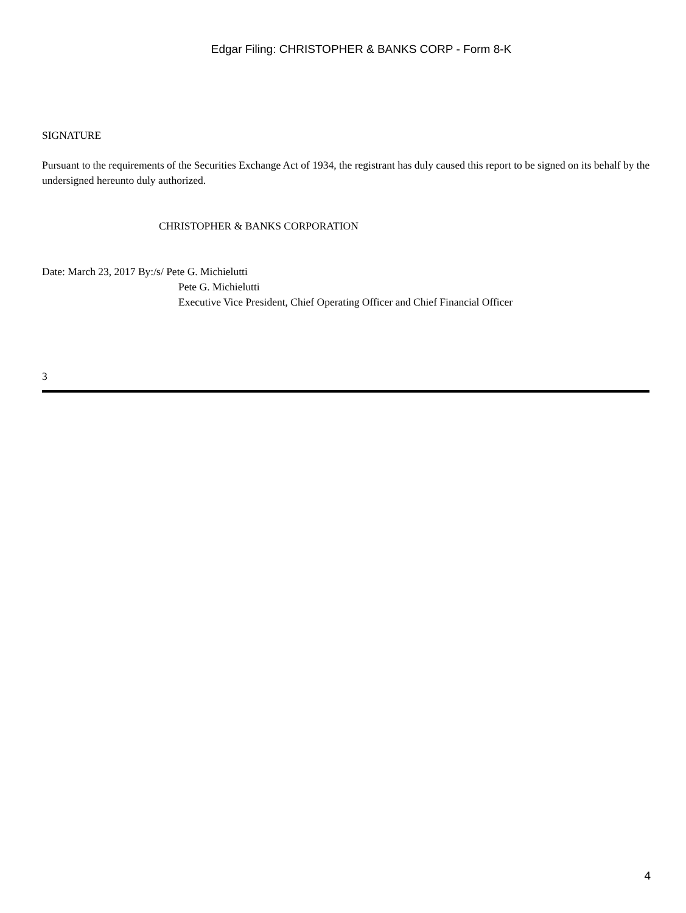Edgar Filing: CHRISTOPHER & BANKS CORP - Form 8-K
SIGNATURE
Pursuant to the requirements of the Securities Exchange Act of 1934, the registrant has duly caused this report to be signed on its behalf by the undersigned hereunto duly authorized.
CHRISTOPHER & BANKS CORPORATION
Date: March 23, 2017 By:/s/ Pete G. Michielutti
Pete G. Michielutti
Executive Vice President, Chief Operating Officer and Chief Financial Officer
3
4